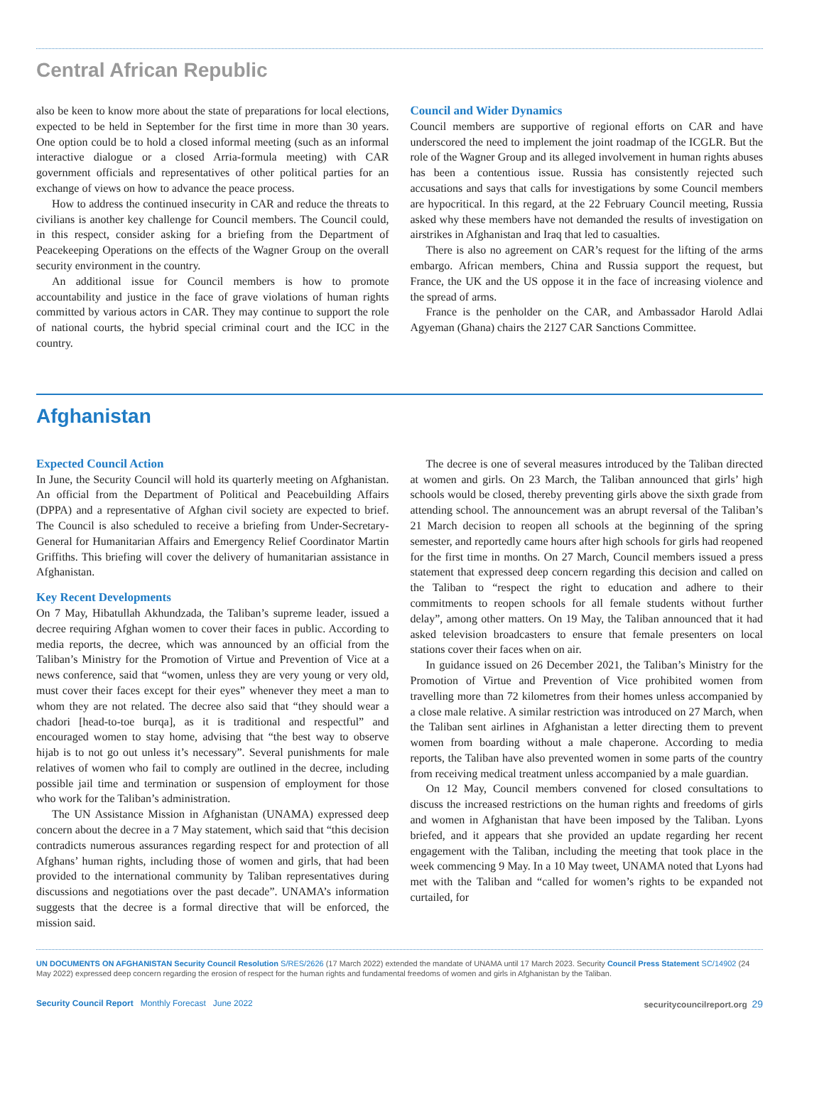Central African Republic
also be keen to know more about the state of preparations for local elections, expected to be held in September for the first time in more than 30 years. One option could be to hold a closed informal meeting (such as an informal interactive dialogue or a closed Arria-formula meeting) with CAR government officials and representatives of other political parties for an exchange of views on how to advance the peace process.
How to address the continued insecurity in CAR and reduce the threats to civilians is another key challenge for Council members. The Council could, in this respect, consider asking for a briefing from the Department of Peacekeeping Operations on the effects of the Wagner Group on the overall security environment in the country.
An additional issue for Council members is how to promote accountability and justice in the face of grave violations of human rights committed by various actors in CAR. They may continue to support the role of national courts, the hybrid special criminal court and the ICC in the country.
Council and Wider Dynamics
Council members are supportive of regional efforts on CAR and have underscored the need to implement the joint roadmap of the ICGLR. But the role of the Wagner Group and its alleged involvement in human rights abuses has been a contentious issue. Russia has consistently rejected such accusations and says that calls for investigations by some Council members are hypocritical. In this regard, at the 22 February Council meeting, Russia asked why these members have not demanded the results of investigation on airstrikes in Afghanistan and Iraq that led to casualties.
There is also no agreement on CAR’s request for the lifting of the arms embargo. African members, China and Russia support the request, but France, the UK and the US oppose it in the face of increasing violence and the spread of arms.
France is the penholder on the CAR, and Ambassador Harold Adlai Agyeman (Ghana) chairs the 2127 CAR Sanctions Committee.
Afghanistan
Expected Council Action
In June, the Security Council will hold its quarterly meeting on Afghanistan. An official from the Department of Political and Peacebuilding Affairs (DPPA) and a representative of Afghan civil society are expected to brief. The Council is also scheduled to receive a briefing from Under-Secretary-General for Humanitarian Affairs and Emergency Relief Coordinator Martin Griffiths. This briefing will cover the delivery of humanitarian assistance in Afghanistan.
Key Recent Developments
On 7 May, Hibatullah Akhundzada, the Taliban’s supreme leader, issued a decree requiring Afghan women to cover their faces in public. According to media reports, the decree, which was announced by an official from the Taliban’s Ministry for the Promotion of Virtue and Prevention of Vice at a news conference, said that “women, unless they are very young or very old, must cover their faces except for their eyes” whenever they meet a man to whom they are not related. The decree also said that “they should wear a chadori [head-to-toe burqa], as it is traditional and respectful” and encouraged women to stay home, advising that “the best way to observe hijab is to not go out unless it’s necessary”. Several punishments for male relatives of women who fail to comply are outlined in the decree, including possible jail time and termination or suspension of employment for those who work for the Taliban’s administration.
The UN Assistance Mission in Afghanistan (UNAMA) expressed deep concern about the decree in a 7 May statement, which said that “this decision contradicts numerous assurances regarding respect for and protection of all Afghans’ human rights, including those of women and girls, that had been provided to the international community by Taliban representatives during discussions and negotiations over the past decade”. UNAMA’s information suggests that the decree is a formal directive that will be enforced, the mission said.
The decree is one of several measures introduced by the Taliban directed at women and girls. On 23 March, the Taliban announced that girls’ high schools would be closed, thereby preventing girls above the sixth grade from attending school. The announcement was an abrupt reversal of the Taliban’s 21 March decision to reopen all schools at the beginning of the spring semester, and reportedly came hours after high schools for girls had reopened for the first time in months. On 27 March, Council members issued a press statement that expressed deep concern regarding this decision and called on the Taliban to “respect the right to education and adhere to their commitments to reopen schools for all female students without further delay”, among other matters. On 19 May, the Taliban announced that it had asked television broadcasters to ensure that female presenters on local stations cover their faces when on air.
In guidance issued on 26 December 2021, the Taliban’s Ministry for the Promotion of Virtue and Prevention of Vice prohibited women from travelling more than 72 kilometres from their homes unless accompanied by a close male relative. A similar restriction was introduced on 27 March, when the Taliban sent airlines in Afghanistan a letter directing them to prevent women from boarding without a male chaperone. According to media reports, the Taliban have also prevented women in some parts of the country from receiving medical treatment unless accompanied by a male guardian.
On 12 May, Council members convened for closed consultations to discuss the increased restrictions on the human rights and freedoms of girls and women in Afghanistan that have been imposed by the Taliban. Lyons briefed, and it appears that she provided an update regarding her recent engagement with the Taliban, including the meeting that took place in the week commencing 9 May. In a 10 May tweet, UNAMA noted that Lyons had met with the Taliban and “called for women’s rights to be expanded not curtailed, for
UN DOCUMENTS ON AFGHANISTAN Security Council Resolution S/RES/2626 (17 March 2022) extended the mandate of UNAMA until 17 March 2023. Security Council Press Statement SC/14902 (24 May 2022) expressed deep concern regarding the erosion of respect for the human rights and fundamental freedoms of women and girls in Afghanistan by the Taliban.
Security Council Report Monthly Forecast June 2022
securitycouncilreport.org 29